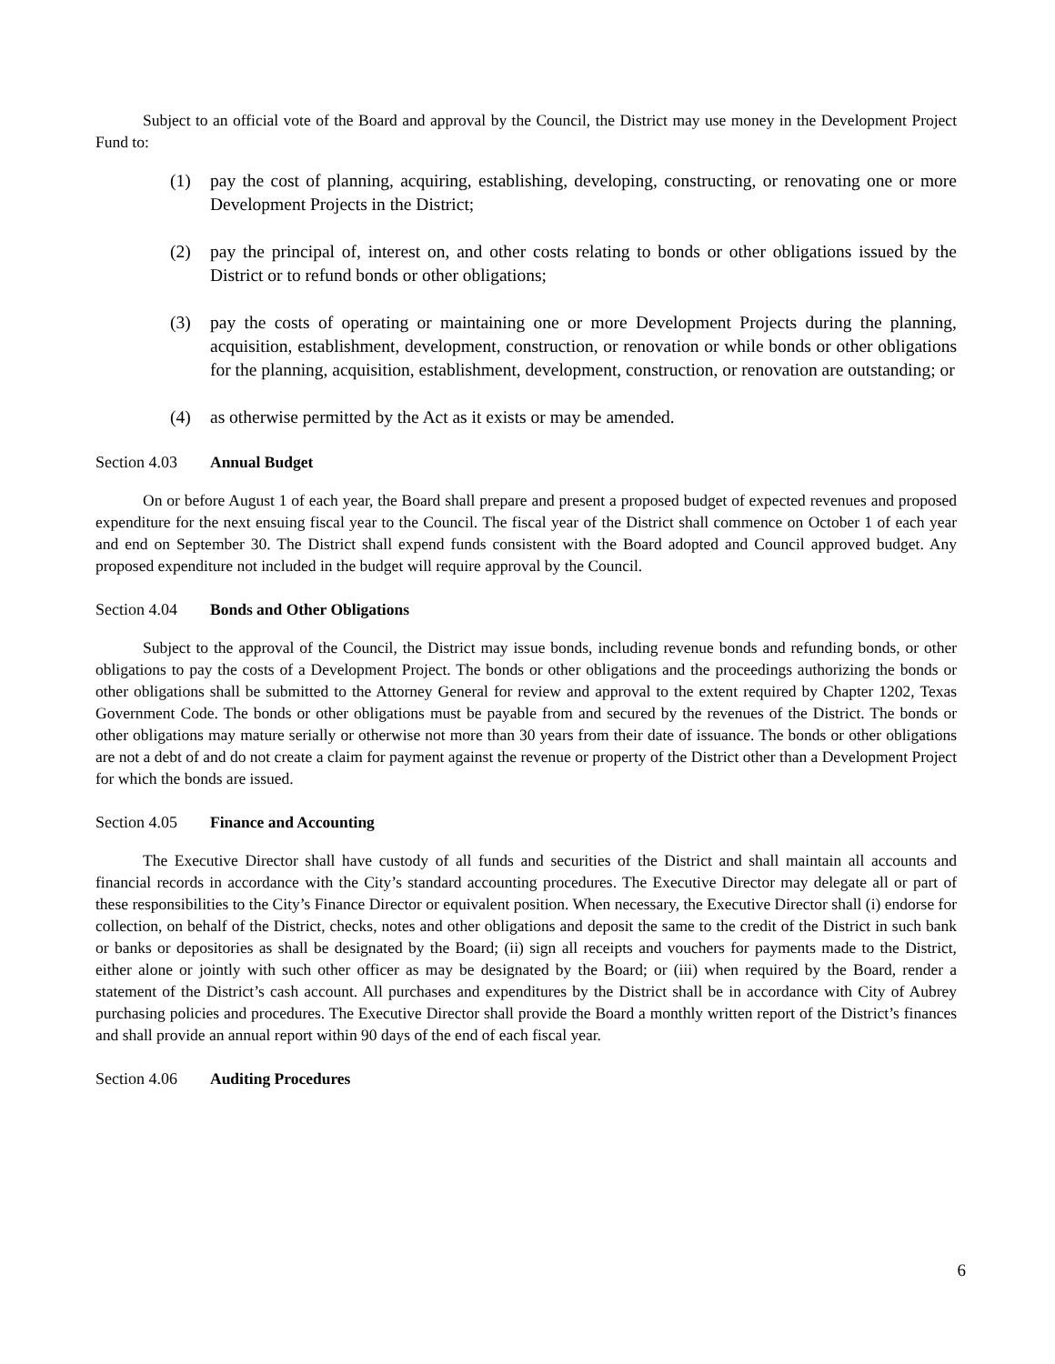Subject to an official vote of the Board and approval by the Council, the District may use money in the Development Project Fund to:
(1) pay the cost of planning, acquiring, establishing, developing, constructing, or renovating one or more Development Projects in the District;
(2) pay the principal of, interest on, and other costs relating to bonds or other obligations issued by the District or to refund bonds or other obligations;
(3) pay the costs of operating or maintaining one or more Development Projects during the planning, acquisition, establishment, development, construction, or renovation or while bonds or other obligations for the planning, acquisition, establishment, development, construction, or renovation are outstanding; or
(4) as otherwise permitted by the Act as it exists or may be amended.
Section 4.03 Annual Budget
On or before August 1 of each year, the Board shall prepare and present a proposed budget of expected revenues and proposed expenditure for the next ensuing fiscal year to the Council. The fiscal year of the District shall commence on October 1 of each year and end on September 30. The District shall expend funds consistent with the Board adopted and Council approved budget. Any proposed expenditure not included in the budget will require approval by the Council.
Section 4.04 Bonds and Other Obligations
Subject to the approval of the Council, the District may issue bonds, including revenue bonds and refunding bonds, or other obligations to pay the costs of a Development Project. The bonds or other obligations and the proceedings authorizing the bonds or other obligations shall be submitted to the Attorney General for review and approval to the extent required by Chapter 1202, Texas Government Code. The bonds or other obligations must be payable from and secured by the revenues of the District. The bonds or other obligations may mature serially or otherwise not more than 30 years from their date of issuance. The bonds or other obligations are not a debt of and do not create a claim for payment against the revenue or property of the District other than a Development Project for which the bonds are issued.
Section 4.05 Finance and Accounting
The Executive Director shall have custody of all funds and securities of the District and shall maintain all accounts and financial records in accordance with the City’s standard accounting procedures. The Executive Director may delegate all or part of these responsibilities to the City’s Finance Director or equivalent position. When necessary, the Executive Director shall (i) endorse for collection, on behalf of the District, checks, notes and other obligations and deposit the same to the credit of the District in such bank or banks or depositories as shall be designated by the Board; (ii) sign all receipts and vouchers for payments made to the District, either alone or jointly with such other officer as may be designated by the Board; or (iii) when required by the Board, render a statement of the District’s cash account. All purchases and expenditures by the District shall be in accordance with City of Aubrey purchasing policies and procedures. The Executive Director shall provide the Board a monthly written report of the District’s finances and shall provide an annual report within 90 days of the end of each fiscal year.
Section 4.06 Auditing Procedures
6